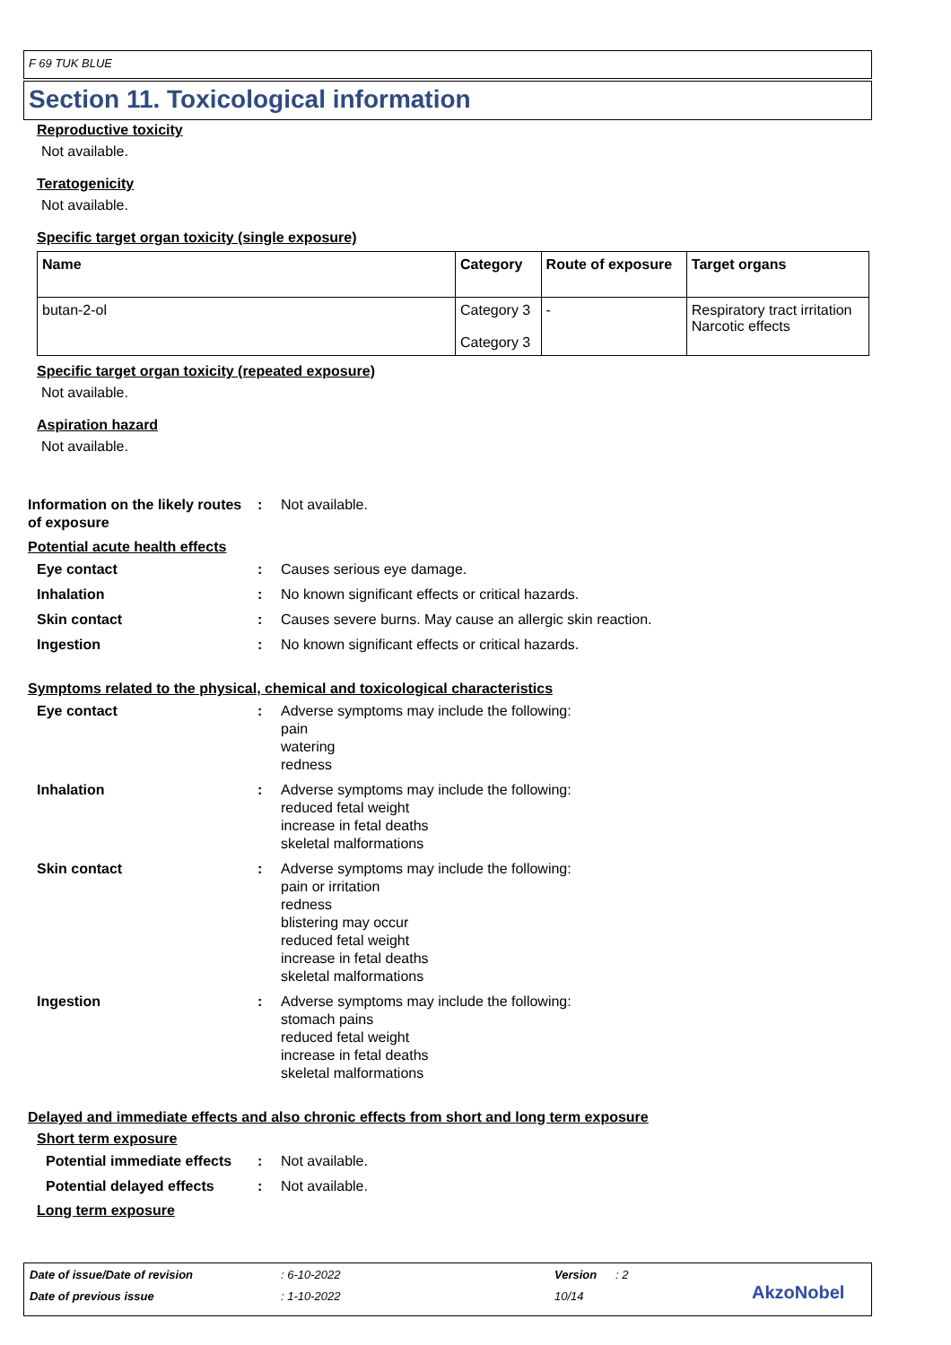F 69 TUK BLUE
Section 11. Toxicological information
Reproductive toxicity
Not available.
Teratogenicity
Not available.
Specific target organ toxicity (single exposure)
| Name | Category | Route of exposure | Target organs |
| --- | --- | --- | --- |
| butan-2-ol | Category 3 Category 3 | - | Respiratory tract irritation Narcotic effects |
Specific target organ toxicity (repeated exposure)
Not available.
Aspiration hazard
Not available.
Information on the likely routes of exposure
: Not available.
Potential acute health effects
Eye contact : Causes serious eye damage.
Inhalation : No known significant effects or critical hazards.
Skin contact : Causes severe burns. May cause an allergic skin reaction.
Ingestion : No known significant effects or critical hazards.
Symptoms related to the physical, chemical and toxicological characteristics
Eye contact : Adverse symptoms may include the following:
pain
watering
redness
Inhalation : Adverse symptoms may include the following:
reduced fetal weight
increase in fetal deaths
skeletal malformations
Skin contact : Adverse symptoms may include the following:
pain or irritation
redness
blistering may occur
reduced fetal weight
increase in fetal deaths
skeletal malformations
Ingestion : Adverse symptoms may include the following:
stomach pains
reduced fetal weight
increase in fetal deaths
skeletal malformations
Delayed and immediate effects and also chronic effects from short and long term exposure
Short term exposure
Potential immediate effects
: Not available.
Potential delayed effects
: Not available.
Long term exposure
Date of issue/Date of revision: 6-10-2022 Version: 2
Date of previous issue: 1-10-2022 10/14 AkzoNobel